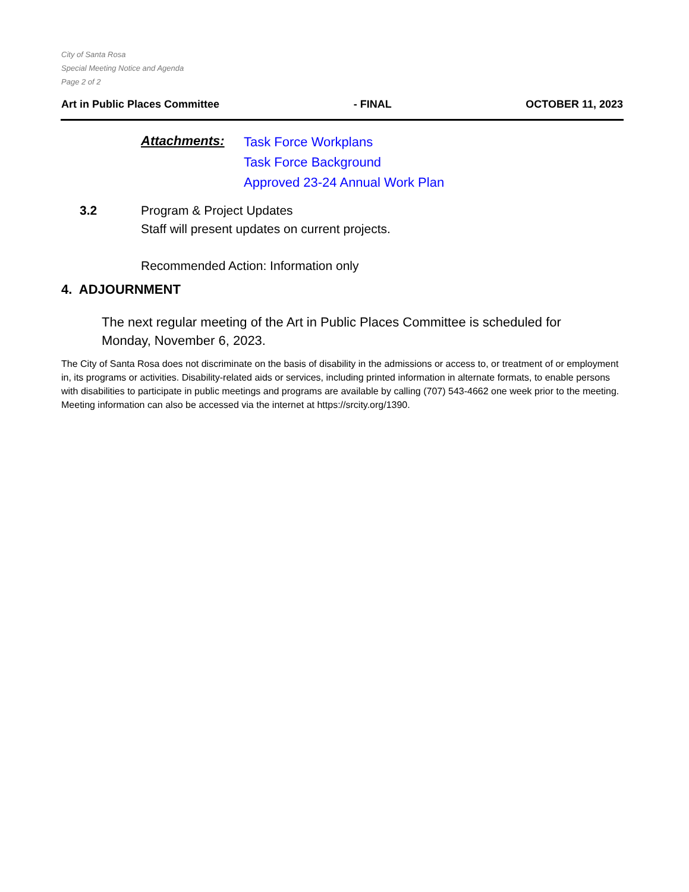City of Santa Rosa
Special Meeting Notice and Agenda
Page 2 of 2
Art in Public Places Committee - FINAL OCTOBER 11, 2023
Attachments:
Task Force Workplans
Task Force Background
Approved 23-24 Annual Work Plan
3.2 Program & Project Updates
Staff will present updates on current projects.
Recommended Action: Information only
4. ADJOURNMENT
The next regular meeting of the Art in Public Places Committee is scheduled for Monday, November 6, 2023.
The City of Santa Rosa does not discriminate on the basis of disability in the admissions or access to, or treatment of or employment in, its programs or activities. Disability-related aids or services, including printed information in alternate formats, to enable persons with disabilities to participate in public meetings and programs are available by calling (707) 543-4662 one week prior to the meeting. Meeting information can also be accessed via the internet at https://srcity.org/1390.